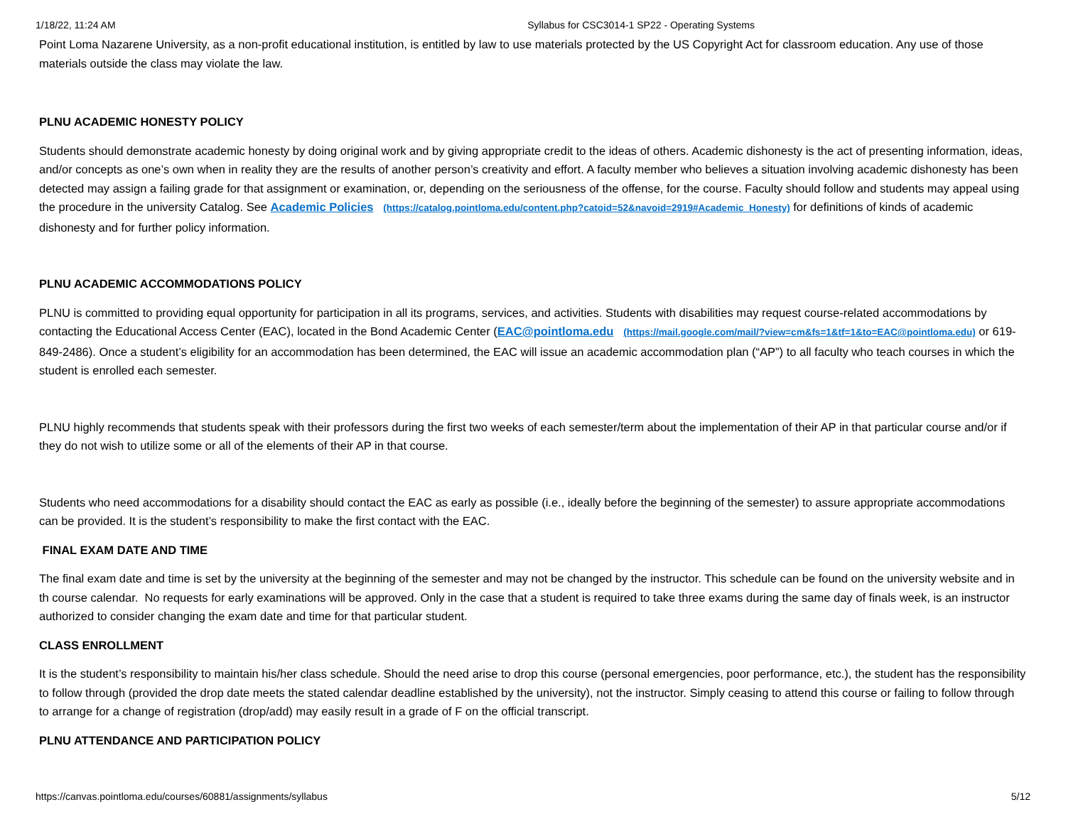1/18/22, 11:24 AM Syllabus for CSC3014-1 SP22 - Operating Systems
Point Loma Nazarene University, as a non-profit educational institution, is entitled by law to use materials protected by the US Copyright Act for classroom education. Any use of those materials outside the class may violate the law.
PLNU ACADEMIC HONESTY POLICY
Students should demonstrate academic honesty by doing original work and by giving appropriate credit to the ideas of others. Academic dishonesty is the act of presenting information, ideas, and/or concepts as one’s own when in reality they are the results of another person’s creativity and effort. A faculty member who believes a situation involving academic dishonesty has been detected may assign a failing grade for that assignment or examination, or, depending on the seriousness of the offense, for the course. Faculty should follow and students may appeal using the procedure in the university Catalog. See Academic Policies (https://catalog.pointloma.edu/content.php?catoid=52&navoid=2919#Academic_Honesty) for definitions of kinds of academic dishonesty and for further policy information.
PLNU ACADEMIC ACCOMMODATIONS POLICY
PLNU is committed to providing equal opportunity for participation in all its programs, services, and activities. Students with disabilities may request course-related accommodations by contacting the Educational Access Center (EAC), located in the Bond Academic Center (EAC@pointloma.edu (https://mail.google.com/mail/?view=cm&fs=1&tf=1&to=EAC@pointloma.edu) or 619-849-2486). Once a student’s eligibility for an accommodation has been determined, the EAC will issue an academic accommodation plan (“AP”) to all faculty who teach courses in which the student is enrolled each semester.
PLNU highly recommends that students speak with their professors during the first two weeks of each semester/term about the implementation of their AP in that particular course and/or if they do not wish to utilize some or all of the elements of their AP in that course.
Students who need accommodations for a disability should contact the EAC as early as possible (i.e., ideally before the beginning of the semester) to assure appropriate accommodations can be provided. It is the student’s responsibility to make the first contact with the EAC.
FINAL EXAM DATE AND TIME
The final exam date and time is set by the university at the beginning of the semester and may not be changed by the instructor. This schedule can be found on the university website and in th course calendar. No requests for early examinations will be approved. Only in the case that a student is required to take three exams during the same day of finals week, is an instructor authorized to consider changing the exam date and time for that particular student.
CLASS ENROLLMENT
It is the student’s responsibility to maintain his/her class schedule. Should the need arise to drop this course (personal emergencies, poor performance, etc.), the student has the responsibility to follow through (provided the drop date meets the stated calendar deadline established by the university), not the instructor. Simply ceasing to attend this course or failing to follow through to arrange for a change of registration (drop/add) may easily result in a grade of F on the official transcript.
PLNU ATTENDANCE AND PARTICIPATION POLICY
https://canvas.pointloma.edu/courses/60881/assignments/syllabus 5/12